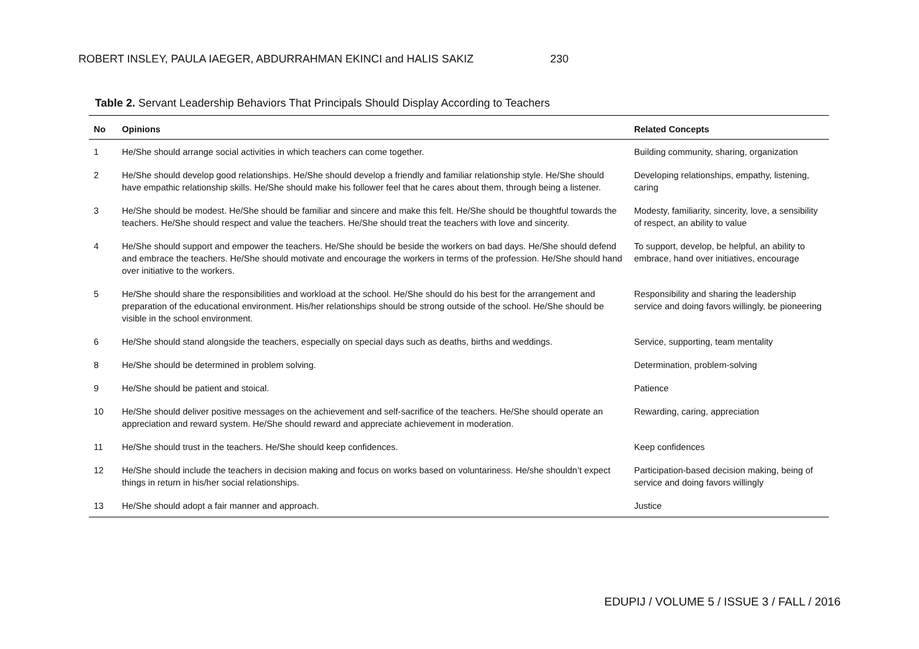ROBERT INSLEY, PAULA IAEGER, ABDURRAHMAN EKINCI and HALIS SAKIZ 230
Table 2. Servant Leadership Behaviors That Principals Should Display According to Teachers
| No | Opinions | Related Concepts |
| --- | --- | --- |
| 1 | He/She should arrange social activities in which teachers can come together. | Building community, sharing, organization |
| 2 | He/She should develop good relationships. He/She should develop a friendly and familiar relationship style. He/She should have empathic relationship skills. He/She should make his follower feel that he cares about them, through being a listener. | Developing relationships, empathy, listening, caring |
| 3 | He/She should be modest. He/She should be familiar and sincere and make this felt. He/She should be thoughtful towards the teachers. He/She should respect and value the teachers. He/She should treat the teachers with love and sincerity. | Modesty, familiarity, sincerity, love, a sensibility of respect, an ability to value |
| 4 | He/She should support and empower the teachers. He/She should be beside the workers on bad days. He/She should defend and embrace the teachers. He/She should motivate and encourage the workers in terms of the profession. He/She should hand over initiative to the workers. | To support, develop, be helpful, an ability to embrace, hand over initiatives, encourage |
| 5 | He/She should share the responsibilities and workload at the school. He/She should do his best for the arrangement and preparation of the educational environment. His/her relationships should be strong outside of the school. He/She should be visible in the school environment. | Responsibility and sharing the leadership service and doing favors willingly, be pioneering |
| 6 | He/She should stand alongside the teachers, especially on special days such as deaths, births and weddings. | Service, supporting, team mentality |
| 8 | He/She should be determined in problem solving. | Determination, problem-solving |
| 9 | He/She should be patient and stoical. | Patience |
| 10 | He/She should deliver positive messages on the achievement and self-sacrifice of the teachers. He/She should operate an appreciation and reward system. He/She should reward and appreciate achievement in moderation. | Rewarding, caring, appreciation |
| 11 | He/She should trust in the teachers. He/She should keep confidences. | Keep confidences |
| 12 | He/She should include the teachers in decision making and focus on works based on voluntariness. He/she shouldn’t expect things in return in his/her social relationships. | Participation-based decision making, being of service and doing favors willingly |
| 13 | He/She should adopt a fair manner and approach. | Justice |
EDUPIJ / VOLUME 5 / ISSUE 3 / FALL / 2016